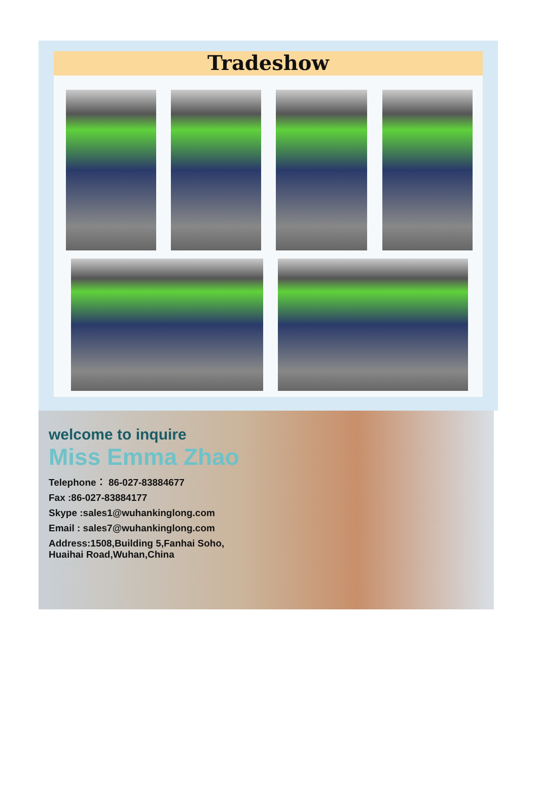Tradeshow
welcome to inquire
Miss Emma Zhao
Telephone： 86-027-83884677
Fax :86-027-83884177
Skype :sales1@wuhankinglong.com
Email : sales7@wuhankinglong.com
Address:1508,Building 5,Fanhai Soho,
Huaihai Road,Wuhan,China